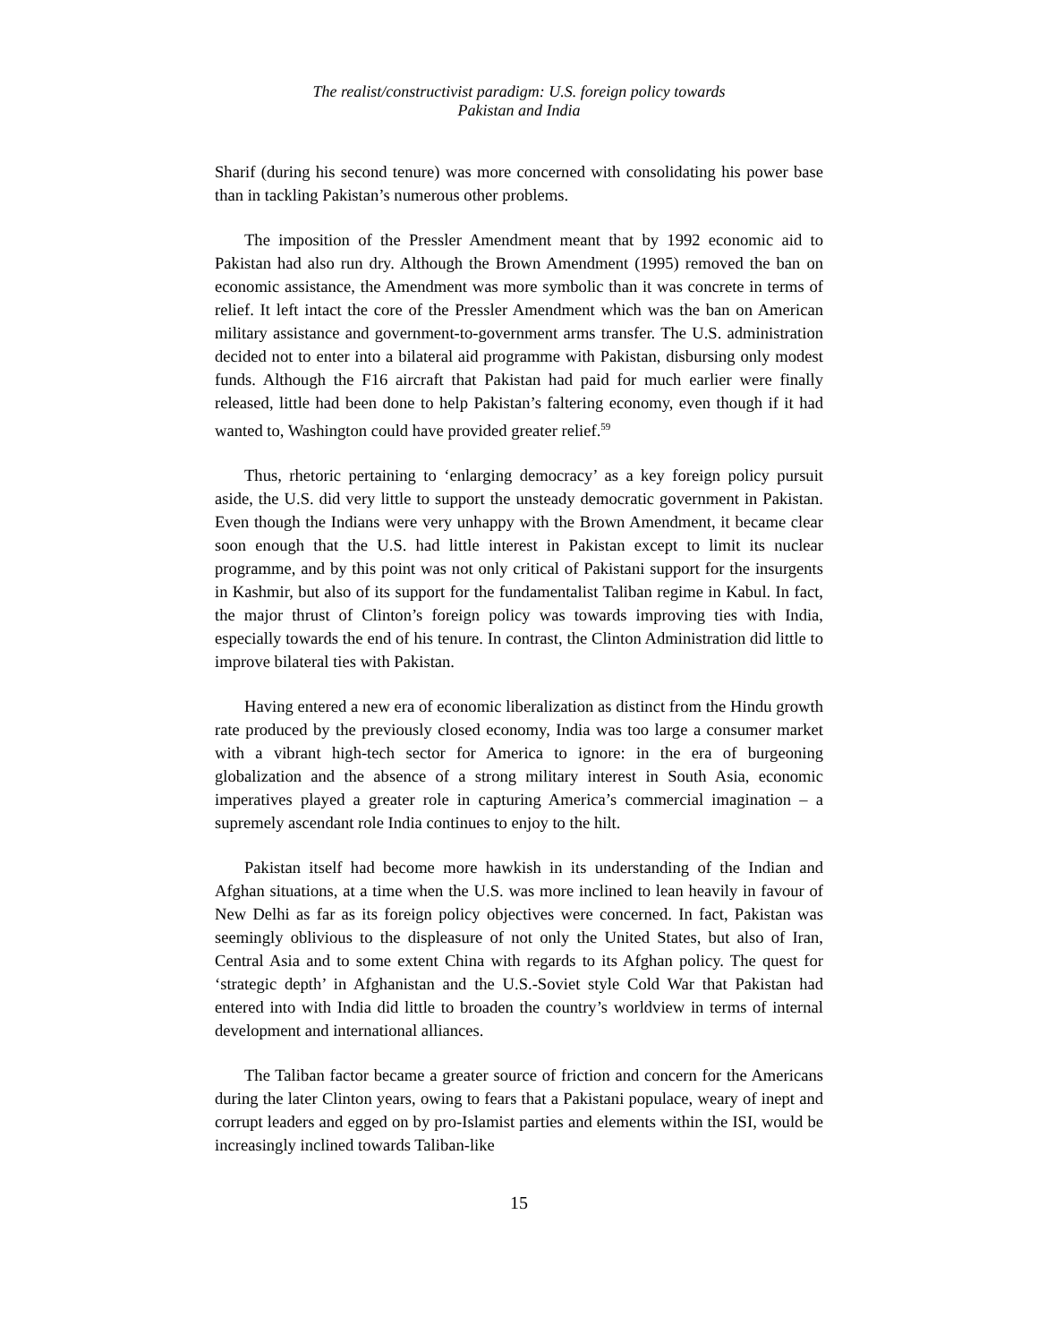The realist/constructivist paradigm: U.S. foreign policy towards
Pakistan and India
Sharif (during his second tenure) was more concerned with consolidating his power base than in tackling Pakistan’s numerous other problems.
The imposition of the Pressler Amendment meant that by 1992 economic aid to Pakistan had also run dry. Although the Brown Amendment (1995) removed the ban on economic assistance, the Amendment was more symbolic than it was concrete in terms of relief. It left intact the core of the Pressler Amendment which was the ban on American military assistance and government-to-government arms transfer. The U.S. administration decided not to enter into a bilateral aid programme with Pakistan, disbursing only modest funds. Although the F16 aircraft that Pakistan had paid for much earlier were finally released, little had been done to help Pakistan’s faltering economy, even though if it had wanted to, Washington could have provided greater relief.<sup>59</sup>
Thus, rhetoric pertaining to ‘enlarging democracy’ as a key foreign policy pursuit aside, the U.S. did very little to support the unsteady democratic government in Pakistan. Even though the Indians were very unhappy with the Brown Amendment, it became clear soon enough that the U.S. had little interest in Pakistan except to limit its nuclear programme, and by this point was not only critical of Pakistani support for the insurgents in Kashmir, but also of its support for the fundamentalist Taliban regime in Kabul. In fact, the major thrust of Clinton’s foreign policy was towards improving ties with India, especially towards the end of his tenure. In contrast, the Clinton Administration did little to improve bilateral ties with Pakistan.
Having entered a new era of economic liberalization as distinct from the Hindu growth rate produced by the previously closed economy, India was too large a consumer market with a vibrant high-tech sector for America to ignore: in the era of burgeoning globalization and the absence of a strong military interest in South Asia, economic imperatives played a greater role in capturing America’s commercial imagination – a supremely ascendant role India continues to enjoy to the hilt.
Pakistan itself had become more hawkish in its understanding of the Indian and Afghan situations, at a time when the U.S. was more inclined to lean heavily in favour of New Delhi as far as its foreign policy objectives were concerned. In fact, Pakistan was seemingly oblivious to the displeasure of not only the United States, but also of Iran, Central Asia and to some extent China with regards to its Afghan policy. The quest for ‘strategic depth’ in Afghanistan and the U.S.-Soviet style Cold War that Pakistan had entered into with India did little to broaden the country’s worldview in terms of internal development and international alliances.
The Taliban factor became a greater source of friction and concern for the Americans during the later Clinton years, owing to fears that a Pakistani populace, weary of inept and corrupt leaders and egged on by pro-Islamist parties and elements within the ISI, would be increasingly inclined towards Taliban-like
15